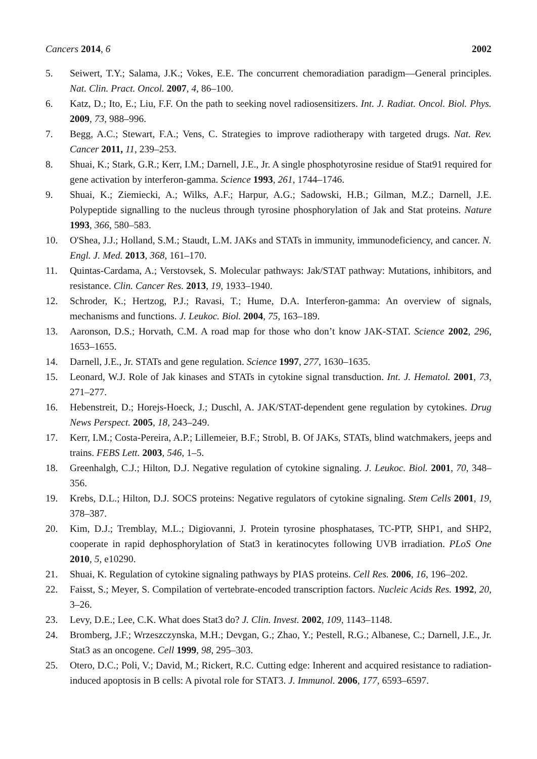Cancers 2014, 6 2002
5. Seiwert, T.Y.; Salama, J.K.; Vokes, E.E. The concurrent chemoradiation paradigm—General principles. Nat. Clin. Pract. Oncol. 2007, 4, 86–100.
6. Katz, D.; Ito, E.; Liu, F.F. On the path to seeking novel radiosensitizers. Int. J. Radiat. Oncol. Biol. Phys. 2009, 73, 988–996.
7. Begg, A.C.; Stewart, F.A.; Vens, C. Strategies to improve radiotherapy with targeted drugs. Nat. Rev. Cancer 2011, 11, 239–253.
8. Shuai, K.; Stark, G.R.; Kerr, I.M.; Darnell, J.E., Jr. A single phosphotyrosine residue of Stat91 required for gene activation by interferon-gamma. Science 1993, 261, 1744–1746.
9. Shuai, K.; Ziemiecki, A.; Wilks, A.F.; Harpur, A.G.; Sadowski, H.B.; Gilman, M.Z.; Darnell, J.E. Polypeptide signalling to the nucleus through tyrosine phosphorylation of Jak and Stat proteins. Nature 1993, 366, 580–583.
10. O'Shea, J.J.; Holland, S.M.; Staudt, L.M. JAKs and STATs in immunity, immunodeficiency, and cancer. N. Engl. J. Med. 2013, 368, 161–170.
11. Quintas-Cardama, A.; Verstovsek, S. Molecular pathways: Jak/STAT pathway: Mutations, inhibitors, and resistance. Clin. Cancer Res. 2013, 19, 1933–1940.
12. Schroder, K.; Hertzog, P.J.; Ravasi, T.; Hume, D.A. Interferon-gamma: An overview of signals, mechanisms and functions. J. Leukoc. Biol. 2004, 75, 163–189.
13. Aaronson, D.S.; Horvath, C.M. A road map for those who don’t know JAK-STAT. Science 2002, 296, 1653–1655.
14. Darnell, J.E., Jr. STATs and gene regulation. Science 1997, 277, 1630–1635.
15. Leonard, W.J. Role of Jak kinases and STATs in cytokine signal transduction. Int. J. Hematol. 2001, 73, 271–277.
16. Hebenstreit, D.; Horejs-Hoeck, J.; Duschl, A. JAK/STAT-dependent gene regulation by cytokines. Drug News Perspect. 2005, 18, 243–249.
17. Kerr, I.M.; Costa-Pereira, A.P.; Lillemeier, B.F.; Strobl, B. Of JAKs, STATs, blind watchmakers, jeeps and trains. FEBS Lett. 2003, 546, 1–5.
18. Greenhalgh, C.J.; Hilton, D.J. Negative regulation of cytokine signaling. J. Leukoc. Biol. 2001, 70, 348–356.
19. Krebs, D.L.; Hilton, D.J. SOCS proteins: Negative regulators of cytokine signaling. Stem Cells 2001, 19, 378–387.
20. Kim, D.J.; Tremblay, M.L.; Digiovanni, J. Protein tyrosine phosphatases, TC-PTP, SHP1, and SHP2, cooperate in rapid dephosphorylation of Stat3 in keratinocytes following UVB irradiation. PLoS One 2010, 5, e10290.
21. Shuai, K. Regulation of cytokine signaling pathways by PIAS proteins. Cell Res. 2006, 16, 196–202.
22. Faisst, S.; Meyer, S. Compilation of vertebrate-encoded transcription factors. Nucleic Acids Res. 1992, 20, 3–26.
23. Levy, D.E.; Lee, C.K. What does Stat3 do? J. Clin. Invest. 2002, 109, 1143–1148.
24. Bromberg, J.F.; Wrzeszczynska, M.H.; Devgan, G.; Zhao, Y.; Pestell, R.G.; Albanese, C.; Darnell, J.E., Jr. Stat3 as an oncogene. Cell 1999, 98, 295–303.
25. Otero, D.C.; Poli, V.; David, M.; Rickert, R.C. Cutting edge: Inherent and acquired resistance to radiation-induced apoptosis in B cells: A pivotal role for STAT3. J. Immunol. 2006, 177, 6593–6597.